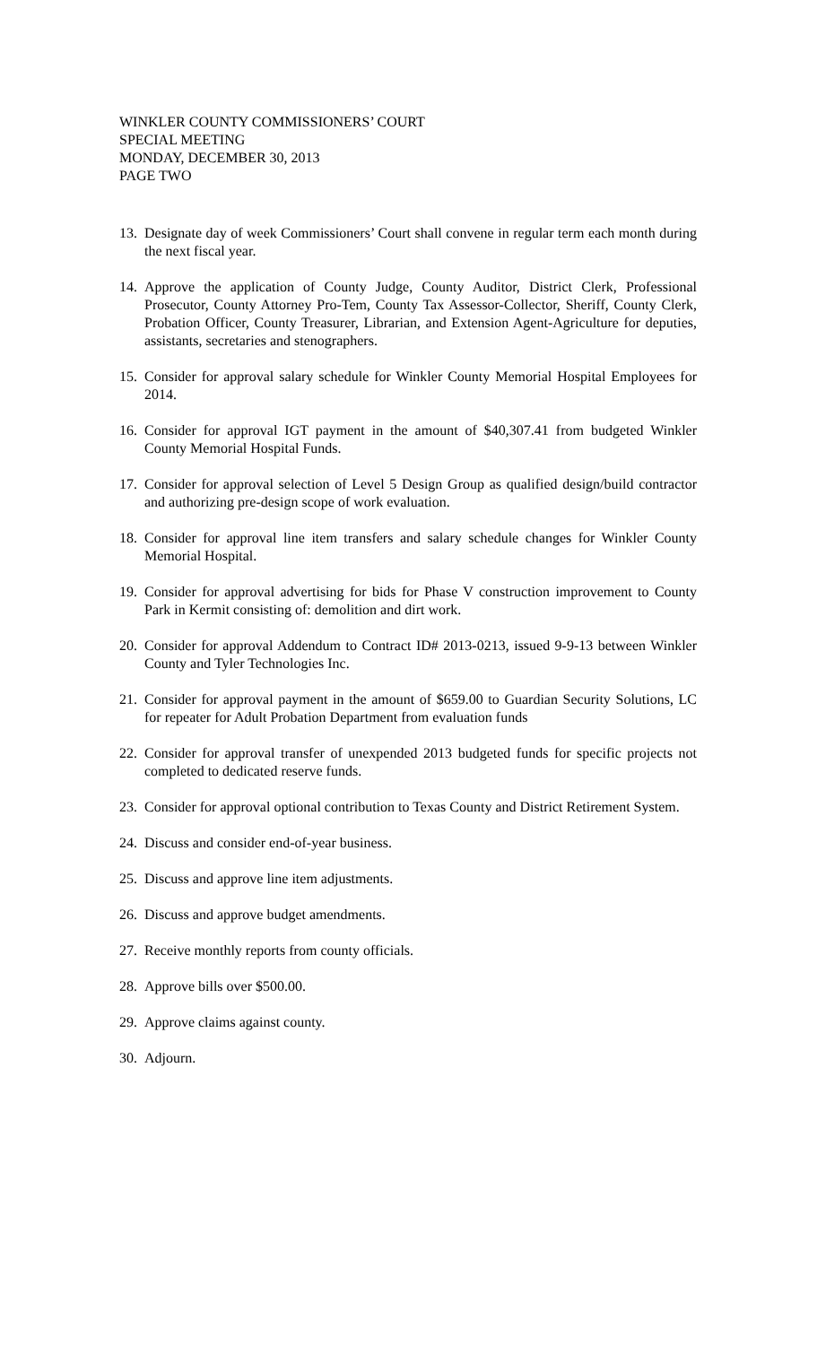WINKLER COUNTY COMMISSIONERS’ COURT
SPECIAL MEETING
MONDAY, DECEMBER 30, 2013
PAGE TWO
13. Designate day of week Commissioners’ Court shall convene in regular term each month during the next fiscal year.
14. Approve the application of County Judge, County Auditor, District Clerk, Professional Prosecutor, County Attorney Pro-Tem, County Tax Assessor-Collector, Sheriff, County Clerk, Probation Officer, County Treasurer, Librarian, and Extension Agent-Agriculture for deputies, assistants, secretaries and stenographers.
15. Consider for approval salary schedule for Winkler County Memorial Hospital Employees for 2014.
16. Consider for approval IGT payment in the amount of $40,307.41 from budgeted Winkler County Memorial Hospital Funds.
17. Consider for approval selection of Level 5 Design Group as qualified design/build contractor and authorizing pre-design scope of work evaluation.
18. Consider for approval line item transfers and salary schedule changes for Winkler County Memorial Hospital.
19. Consider for approval advertising for bids for Phase V construction improvement to County Park in Kermit consisting of: demolition and dirt work.
20. Consider for approval Addendum to Contract ID# 2013-0213, issued 9-9-13 between Winkler County and Tyler Technologies Inc.
21. Consider for approval payment in the amount of $659.00 to Guardian Security Solutions, LC for repeater for Adult Probation Department from evaluation funds
22. Consider for approval transfer of unexpended 2013 budgeted funds for specific projects not completed to dedicated reserve funds.
23. Consider for approval optional contribution to Texas County and District Retirement System.
24. Discuss and consider end-of-year business.
25. Discuss and approve line item adjustments.
26. Discuss and approve budget amendments.
27. Receive monthly reports from county officials.
28. Approve bills over $500.00.
29. Approve claims against county.
30. Adjourn.